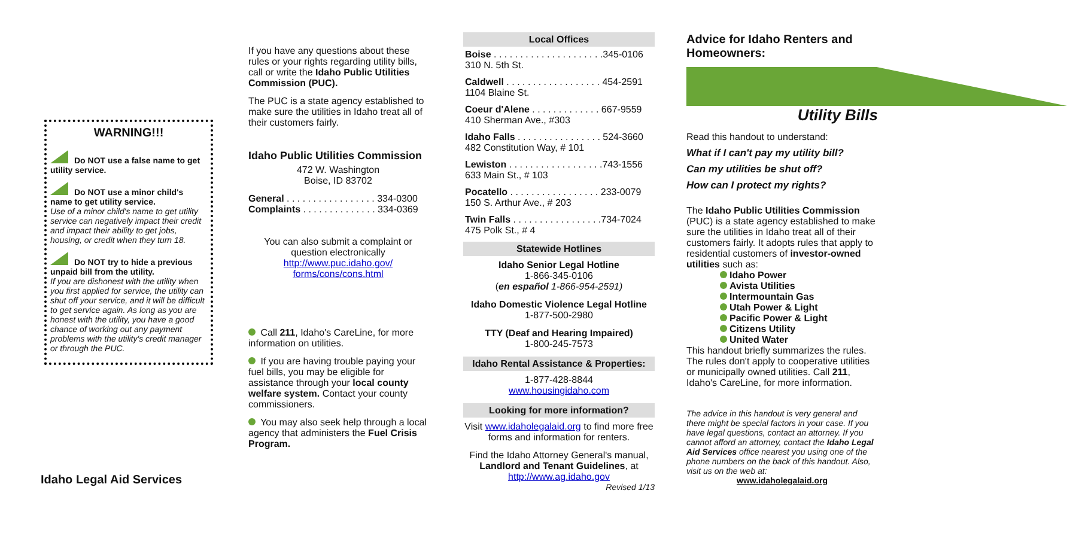WARNING!!!
Do NOT use a false name to get utility service.
Do NOT use a minor child's name to get utility service.
Use of a minor child's name to get utility service can negatively impact their credit and impact their ability to get jobs, housing, or credit when they turn 18.
Do NOT try to hide a previous unpaid bill from the utility.
If you are dishonest with the utility when you first applied for service, the utility can shut off your service, and it will be difficult to get service again. As long as you are honest with the utility, you have a good chance of working out any payment problems with the utility's credit manager or through the PUC.
Idaho Legal Aid Services
If you have any questions about these rules or your rights regarding utility bills, call or write the Idaho Public Utilities Commission (PUC).
The PUC is a state agency established to make sure the utilities in Idaho treat all of their customers fairly.
Idaho Public Utilities Commission
472 W. Washington
Boise, ID 83702
General . . . . . . . . . . . . . . . . . 334-0300
Complaints . . . . . . . . . . . . . . 334-0369
You can also submit a complaint or question electronically
http://www.puc.idaho.gov/
forms/cons/cons.html
Call 211, Idaho's CareLine, for more information on utilities.
If you are having trouble paying your fuel bills, you may be eligible for assistance through your local county welfare system. Contact your county commissioners.
You may also seek help through a local agency that administers the Fuel Crisis Program.
Local Offices
Boise . . . . . . . . . . . . . . . . . . . . .345-0106
310 N. 5th St.
Caldwell . . . . . . . . . . . . . . . . . . 454-2591
1104 Blaine St.
Coeur d'Alene . . . . . . . . . . . . . 667-9559
410 Sherman Ave., #303
Idaho Falls . . . . . . . . . . . . . . . . 524-3660
482 Constitution Way, # 101
Lewiston . . . . . . . . . . . . . . . . . .743-1556
633 Main St., # 103
Pocatello . . . . . . . . . . . . . . . . . 233-0079
150 S. Arthur Ave., # 203
Twin Falls . . . . . . . . . . . . . . . . .734-7024
475 Polk St., # 4
Statewide Hotlines
Idaho Senior Legal Hotline
1-866-345-0106
(en español 1-866-954-2591)
Idaho Domestic Violence Legal Hotline
1-877-500-2980
TTY (Deaf and Hearing Impaired)
1-800-245-7573
Idaho Rental Assistance & Properties:
1-877-428-8844
www.housingidaho.com
Looking for more information?
Visit www.idaholegalaid.org to find more free forms and information for renters.
Find the Idaho Attorney General's manual, Landlord and Tenant Guidelines, at
http://www.ag.idaho.gov
Revised 1/13
Advice for Idaho Renters and Homeowners:
Utility Bills
Read this handout to understand:
What if I can't pay my utility bill?
Can my utilities be shut off?
How can I protect my rights?
The Idaho Public Utilities Commission (PUC) is a state agency established to make sure the utilities in Idaho treat all of their customers fairly. It adopts rules that apply to residential customers of investor-owned utilities such as:
Idaho Power
Avista Utilities
Intermountain Gas
Utah Power & Light
Pacific Power & Light
Citizens Utility
United Water
This handout briefly summarizes the rules. The rules don't apply to cooperative utilities or municipally owned utilities. Call 211, Idaho's CareLine, for more information.
The advice in this handout is very general and there might be special factors in your case. If you have legal questions, contact an attorney. If you cannot afford an attorney, contact the Idaho Legal Aid Services office nearest you using one of the phone numbers on the back of this handout. Also, visit us on the web at:
www.idaholegalaid.org